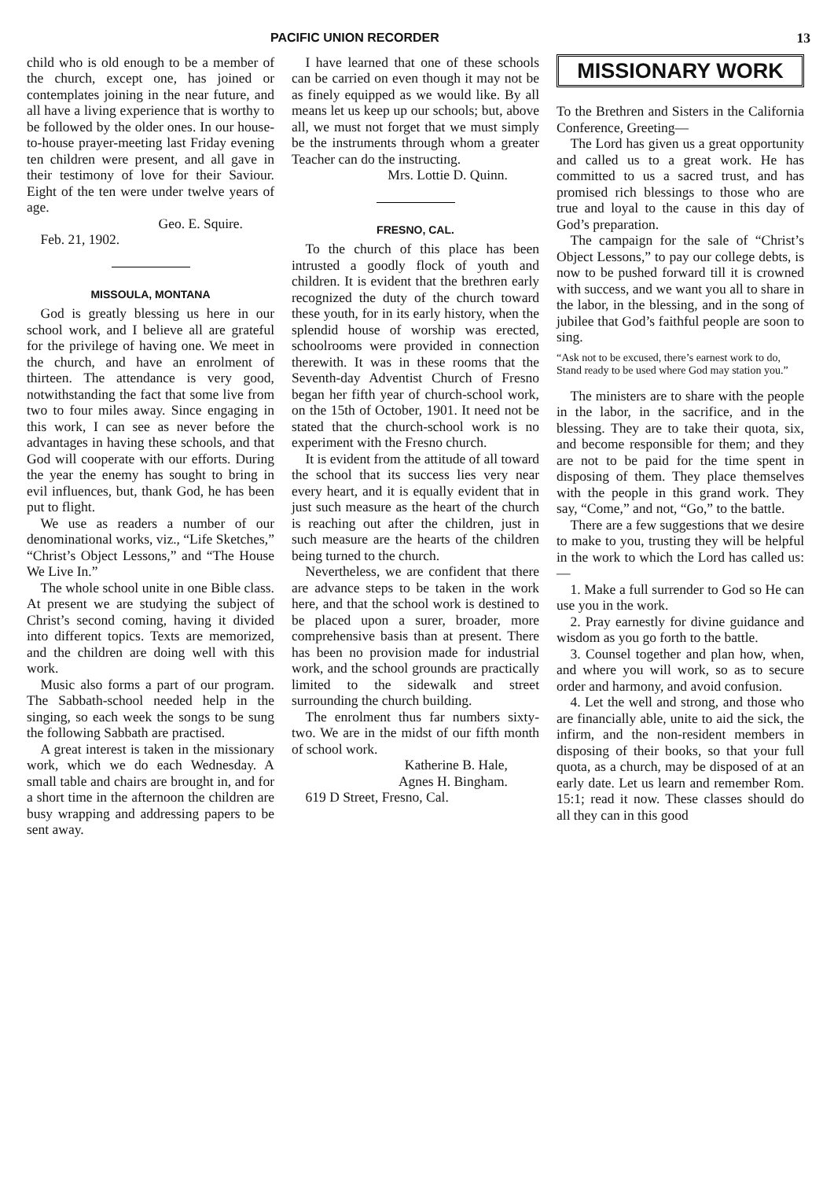PACIFIC UNION RECORDER 13
child who is old enough to be a member of the church, except one, has joined or contemplates joining in the near future, and all have a living experience that is worthy to be followed by the older ones. In our house-to-house prayer-meeting last Friday evening ten children were present, and all gave in their testimony of love for their Saviour. Eight of the ten were under twelve years of age.
Geo. E. Squire.
Feb. 21, 1902.
MISSOULA, MONTANA
God is greatly blessing us here in our school work, and I believe all are grateful for the privilege of having one. We meet in the church, and have an enrolment of thirteen. The attendance is very good, notwithstanding the fact that some live from two to four miles away. Since engaging in this work, I can see as never before the advantages in having these schools, and that God will cooperate with our efforts. During the year the enemy has sought to bring in evil influences, but, thank God, he has been put to flight.
We use as readers a number of our denominational works, viz., “Life Sketches,” “Christ’s Object Lessons,” and “The House We Live In.”
The whole school unite in one Bible class. At present we are studying the subject of Christ’s second coming, having it divided into different topics. Texts are memorized, and the children are doing well with this work.
Music also forms a part of our program. The Sabbath-school needed help in the singing, so each week the songs to be sung the following Sabbath are practised.
A great interest is taken in the missionary work, which we do each Wednesday. A small table and chairs are brought in, and for a short time in the afternoon the children are busy wrapping and addressing papers to be sent away.
I have learned that one of these schools can be carried on even though it may not be as finely equipped as we would like. By all means let us keep up our schools; but, above all, we must not forget that we must simply be the instruments through whom a greater Teacher can do the instructing.
Mrs. Lottie D. Quinn.
FRESNO, CAL.
To the church of this place has been intrusted a goodly flock of youth and children. It is evident that the brethren early recognized the duty of the church toward these youth, for in its early history, when the splendid house of worship was erected, schoolrooms were provided in connection therewith. It was in these rooms that the Seventh-day Adventist Church of Fresno began her fifth year of church-school work, on the 15th of October, 1901. It need not be stated that the church-school work is no experiment with the Fresno church.
It is evident from the attitude of all toward the school that its success lies very near every heart, and it is equally evident that in just such measure as the heart of the church is reaching out after the children, just in such measure are the hearts of the children being turned to the church.
Nevertheless, we are confident that there are advance steps to be taken in the work here, and that the school work is destined to be placed upon a surer, broader, more comprehensive basis than at present. There has been no provision made for industrial work, and the school grounds are practically limited to the sidewalk and street surrounding the church building.
The enrolment thus far numbers sixty-two. We are in the midst of our fifth month of school work.
Katherine B. Hale,
Agnes H. Bingham.
619 D Street, Fresno, Cal.
MISSIONARY WORK
To the Brethren and Sisters in the California Conference, Greeting—
The Lord has given us a great opportunity and called us to a great work. He has committed to us a sacred trust, and has promised rich blessings to those who are true and loyal to the cause in this day of God’s preparation.
The campaign for the sale of “Christ’s Object Lessons,” to pay our college debts, is now to be pushed forward till it is crowned with success, and we want you all to share in the labor, in the blessing, and in the song of jubilee that God’s faithful people are soon to sing.
“Ask not to be excused, there’s earnest work to do,
Stand ready to be used where God may station you.”
The ministers are to share with the people in the labor, in the sacrifice, and in the blessing. They are to take their quota, six, and become responsible for them; and they are not to be paid for the time spent in disposing of them. They place themselves with the people in this grand work. They say, “Come,” and not, “Go,” to the battle.
There are a few suggestions that we desire to make to you, trusting they will be helpful in the work to which the Lord has called us:—
1. Make a full surrender to God so He can use you in the work.
2. Pray earnestly for divine guidance and wisdom as you go forth to the battle.
3. Counsel together and plan how, when, and where you will work, so as to secure order and harmony, and avoid confusion.
4. Let the well and strong, and those who are financially able, unite to aid the sick, the infirm, and the non-resident members in disposing of their books, so that your full quota, as a church, may be disposed of at an early date. Let us learn and remember Rom. 15:1; read it now. These classes should do all they can in this good